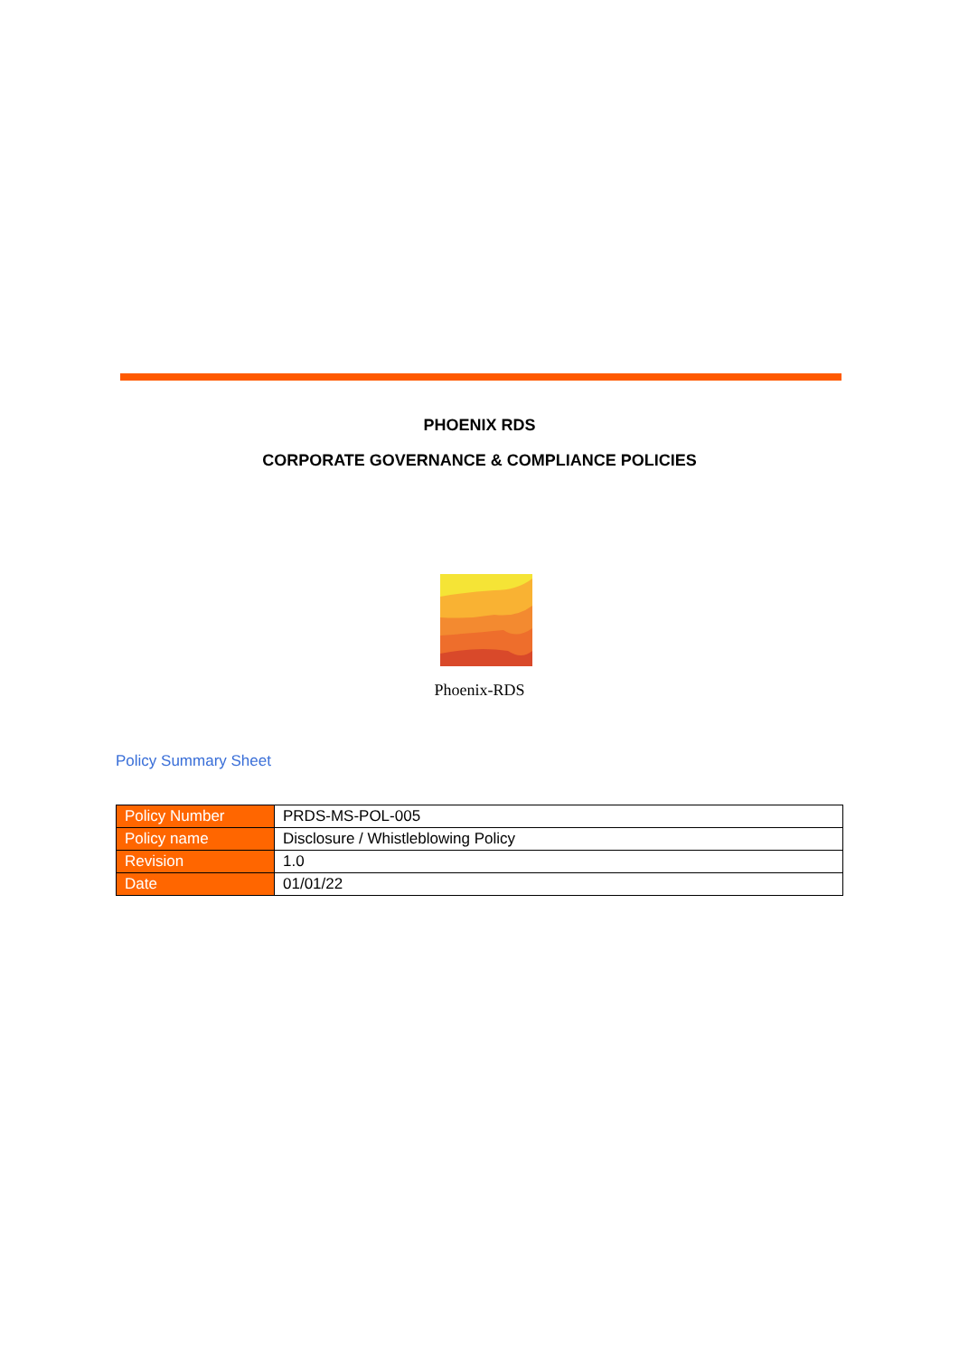PHOENIX RDS
CORPORATE GOVERNANCE & COMPLIANCE POLICIES
Phoenix-RDS
Policy Summary Sheet
| Policy Number | PRDS-MS-POL-005 |
| Policy name | Disclosure / Whistleblowing Policy |
| Revision | 1.0 |
| Date | 01/01/22 |